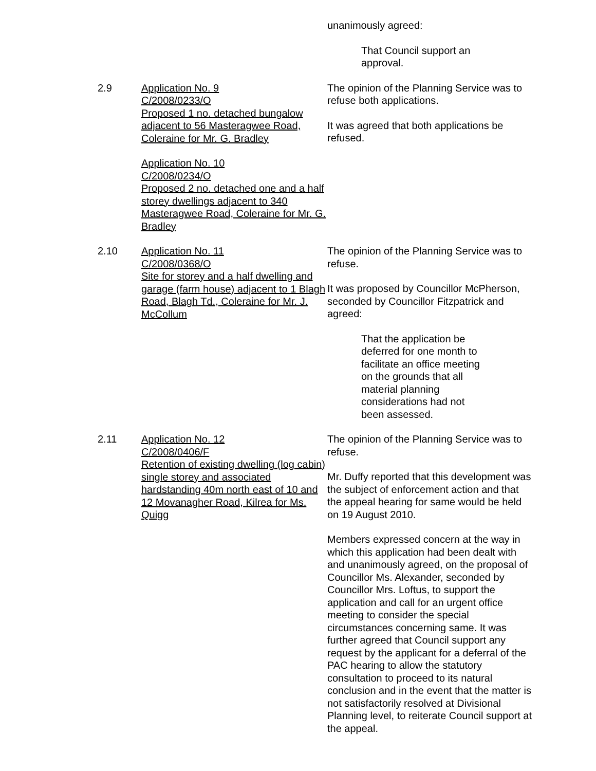unanimously agreed:
That Council support an approval.
2.9 Application No. 9
C/2008/0233/O
Proposed 1 no. detached bungalow adjacent to 56 Masteragwee Road, Coleraine for Mr. G. Bradley
Application No. 10
C/2008/0234/O
Proposed 2 no. detached one and a half storey dwellings adjacent to 340 Masteragwee Road, Coleraine for Mr. G. Bradley
The opinion of the Planning Service was to refuse both applications.
It was agreed that both applications be refused.
2.10 Application No. 11
C/2008/0368/O
Site for storey and a half dwelling and garage (farm house) adjacent to 1 Blagh Road, Blagh Td., Coleraine for Mr. J. McCollum
The opinion of the Planning Service was to refuse.
It was proposed by Councillor McPherson, seconded by Councillor Fitzpatrick and agreed:
That the application be deferred for one month to facilitate an office meeting on the grounds that all material planning considerations had not been assessed.
2.11 Application No. 12
C/2008/0406/F
Retention of existing dwelling (log cabin) single storey and associated hardstanding 40m north east of 10 and 12 Movanagher Road, Kilrea for Ms. Quigg
The opinion of the Planning Service was to refuse.
Mr. Duffy reported that this development was the subject of enforcement action and that the appeal hearing for same would be held on 19 August 2010.
Members expressed concern at the way in which this application had been dealt with and unanimously agreed, on the proposal of Councillor Ms. Alexander, seconded by Councillor Mrs. Loftus, to support the application and call for an urgent office meeting to consider the special circumstances concerning same. It was further agreed that Council support any request by the applicant for a deferral of the PAC hearing to allow the statutory consultation to proceed to its natural conclusion and in the event that the matter is not satisfactorily resolved at Divisional Planning level, to reiterate Council support at the appeal.